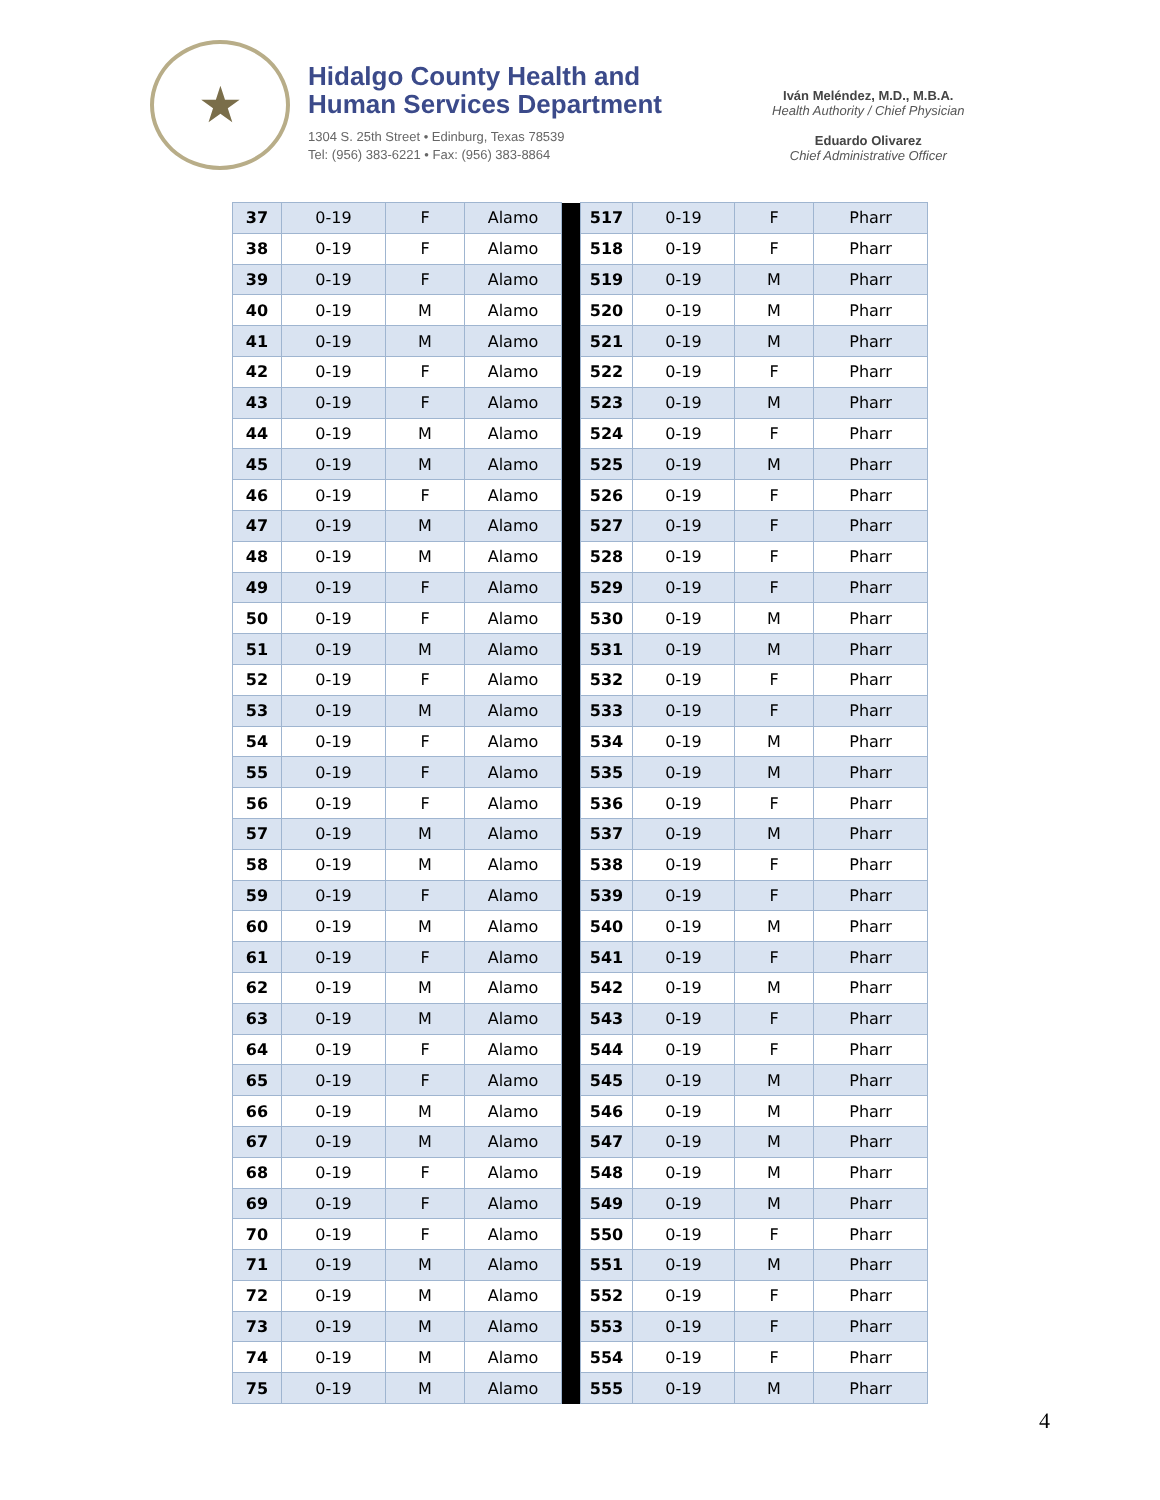★
Hidalgo County Health and
Human Services Department
1304 S. 25th Street • Edinburg, Texas 78539
Tel: (956) 383-6221 • Fax: (956) 383-8864
Iván Meléndez, M.D., M.B.A.
Health Authority / Chief Physician
Eduardo Olivarez
Chief Administrative Officer
| 37 | 0-19 | F | Alamo | | 517 | 0-19 | F | Pharr |
| 38 | 0-19 | F | Alamo | | 518 | 0-19 | F | Pharr |
| 39 | 0-19 | F | Alamo | | 519 | 0-19 | M | Pharr |
| 40 | 0-19 | M | Alamo | | 520 | 0-19 | M | Pharr |
| 41 | 0-19 | M | Alamo | | 521 | 0-19 | M | Pharr |
| 42 | 0-19 | F | Alamo | | 522 | 0-19 | F | Pharr |
| 43 | 0-19 | F | Alamo | | 523 | 0-19 | M | Pharr |
| 44 | 0-19 | M | Alamo | | 524 | 0-19 | F | Pharr |
| 45 | 0-19 | M | Alamo | | 525 | 0-19 | M | Pharr |
| 46 | 0-19 | F | Alamo | | 526 | 0-19 | F | Pharr |
| 47 | 0-19 | M | Alamo | | 527 | 0-19 | F | Pharr |
| 48 | 0-19 | M | Alamo | | 528 | 0-19 | F | Pharr |
| 49 | 0-19 | F | Alamo | | 529 | 0-19 | F | Pharr |
| 50 | 0-19 | F | Alamo | | 530 | 0-19 | M | Pharr |
| 51 | 0-19 | M | Alamo | | 531 | 0-19 | M | Pharr |
| 52 | 0-19 | F | Alamo | | 532 | 0-19 | F | Pharr |
| 53 | 0-19 | M | Alamo | | 533 | 0-19 | F | Pharr |
| 54 | 0-19 | F | Alamo | | 534 | 0-19 | M | Pharr |
| 55 | 0-19 | F | Alamo | | 535 | 0-19 | M | Pharr |
| 56 | 0-19 | F | Alamo | | 536 | 0-19 | F | Pharr |
| 57 | 0-19 | M | Alamo | | 537 | 0-19 | M | Pharr |
| 58 | 0-19 | M | Alamo | | 538 | 0-19 | F | Pharr |
| 59 | 0-19 | F | Alamo | | 539 | 0-19 | F | Pharr |
| 60 | 0-19 | M | Alamo | | 540 | 0-19 | M | Pharr |
| 61 | 0-19 | F | Alamo | | 541 | 0-19 | F | Pharr |
| 62 | 0-19 | M | Alamo | | 542 | 0-19 | M | Pharr |
| 63 | 0-19 | M | Alamo | | 543 | 0-19 | F | Pharr |
| 64 | 0-19 | F | Alamo | | 544 | 0-19 | F | Pharr |
| 65 | 0-19 | F | Alamo | | 545 | 0-19 | M | Pharr |
| 66 | 0-19 | M | Alamo | | 546 | 0-19 | M | Pharr |
| 67 | 0-19 | M | Alamo | | 547 | 0-19 | M | Pharr |
| 68 | 0-19 | F | Alamo | | 548 | 0-19 | M | Pharr |
| 69 | 0-19 | F | Alamo | | 549 | 0-19 | M | Pharr |
| 70 | 0-19 | F | Alamo | | 550 | 0-19 | F | Pharr |
| 71 | 0-19 | M | Alamo | | 551 | 0-19 | M | Pharr |
| 72 | 0-19 | M | Alamo | | 552 | 0-19 | F | Pharr |
| 73 | 0-19 | M | Alamo | | 553 | 0-19 | F | Pharr |
| 74 | 0-19 | M | Alamo | | 554 | 0-19 | F | Pharr |
| 75 | 0-19 | M | Alamo | | 555 | 0-19 | M | Pharr |
4